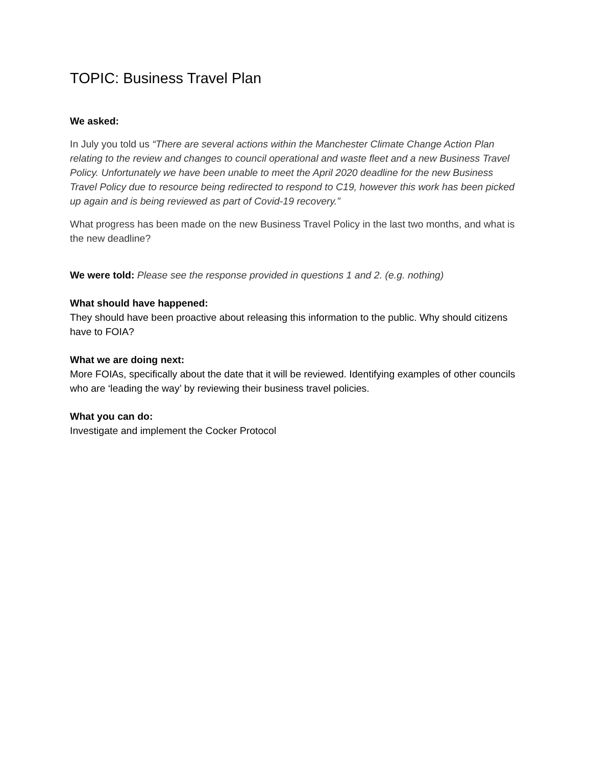TOPIC: Business Travel Plan
We asked:
In July you told us “There are several actions within the Manchester Climate Change Action Plan relating to the review and changes to council operational and waste fleet and a new Business Travel Policy. Unfortunately we have been unable to meet the April 2020 deadline for the new Business Travel Policy due to resource being redirected to respond to C19, however this work has been picked up again and is being reviewed as part of Covid-19 recovery.”
What progress has been made on the new Business Travel Policy in the last two months, and what is the new deadline?
We were told: Please see the response provided in questions 1 and 2. (e.g. nothing)
What should have happened:
They should have been proactive about releasing this information to the public. Why should citizens have to FOIA?
What we are doing next:
More FOIAs, specifically about the date that it will be reviewed. Identifying examples of other councils who are ‘leading the way’ by reviewing their business travel policies.
What you can do:
Investigate and implement the Cocker Protocol